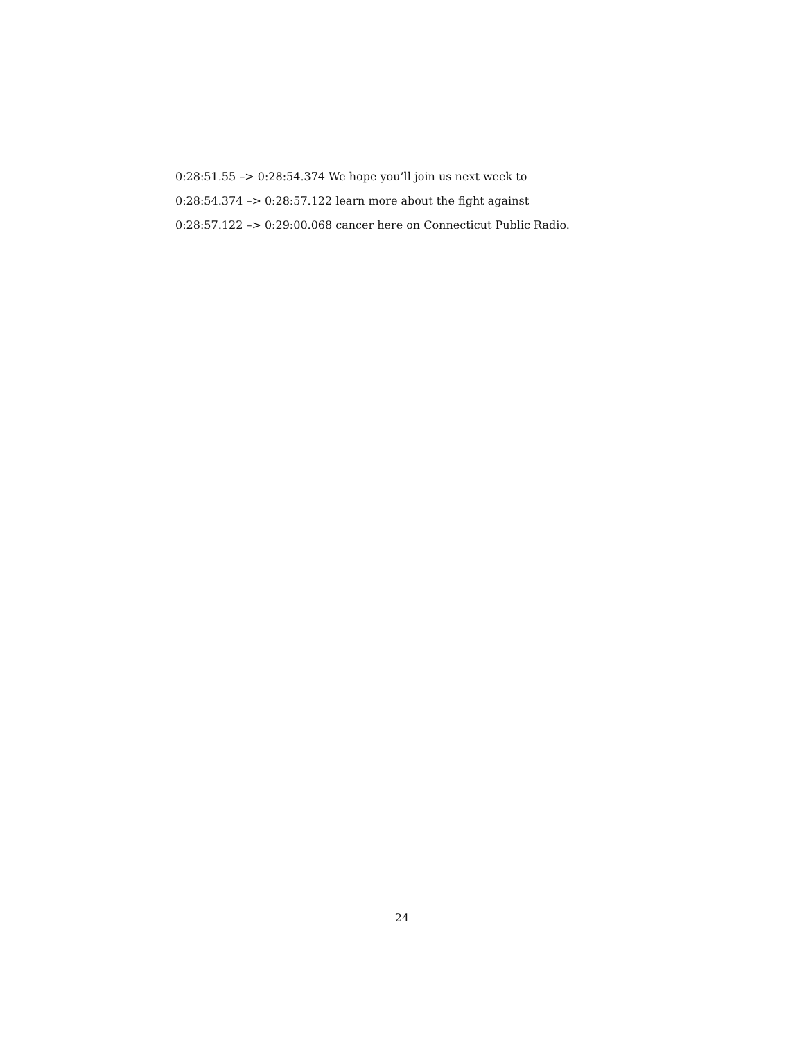0:28:51.55 –> 0:28:54.374 We hope you’ll join us next week to
0:28:54.374 –> 0:28:57.122 learn more about the fight against
0:28:57.122 –> 0:29:00.068 cancer here on Connecticut Public Radio.
24